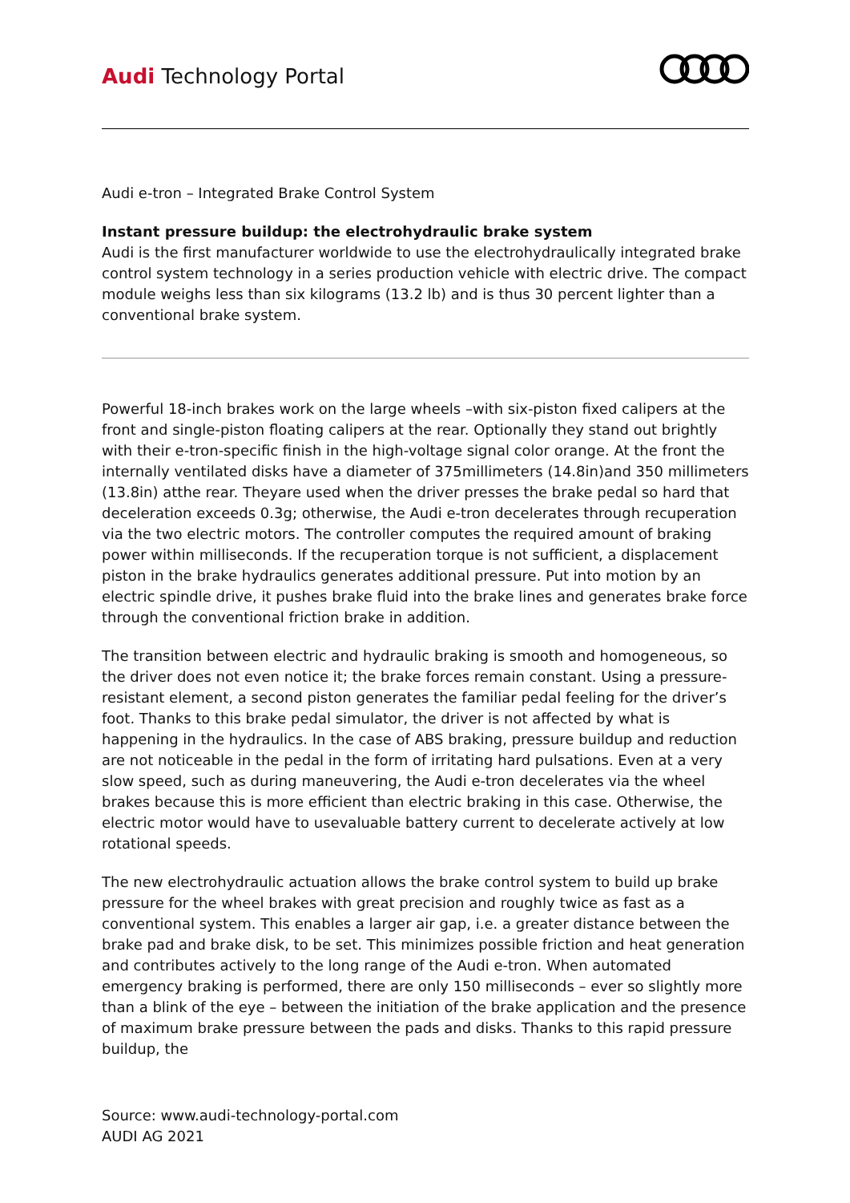Audi Technology Portal
Audi e-tron – Integrated Brake Control System
Instant pressure buildup: the electrohydraulic brake system
Audi is the first manufacturer worldwide to use the electrohydraulically integrated brake control system technology in a series production vehicle with electric drive. The compact module weighs less than six kilograms (13.2 lb) and is thus 30 percent lighter than a conventional brake system.
Powerful 18-inch brakes work on the large wheels –with six-piston fixed calipers at the front and single-piston floating calipers at the rear. Optionally they stand out brightly with their e-tron-specific finish in the high-voltage signal color orange. At the front the internally ventilated disks have a diameter of 375millimeters (14.8in)and 350 millimeters (13.8in) atthe rear. Theyare used when the driver presses the brake pedal so hard that deceleration exceeds 0.3g; otherwise, the Audi e-tron decelerates through recuperation via the two electric motors. The controller computes the required amount of braking power within milliseconds. If the recuperation torque is not sufficient, a displacement piston in the brake hydraulics generates additional pressure. Put into motion by an electric spindle drive, it pushes brake fluid into the brake lines and generates brake force through the conventional friction brake in addition.
The transition between electric and hydraulic braking is smooth and homogeneous, so the driver does not even notice it; the brake forces remain constant. Using a pressure-resistant element, a second piston generates the familiar pedal feeling for the driver’s foot. Thanks to this brake pedal simulator, the driver is not affected by what is happening in the hydraulics. In the case of ABS braking, pressure buildup and reduction are not noticeable in the pedal in the form of irritating hard pulsations. Even at a very slow speed, such as during maneuvering, the Audi e-tron decelerates via the wheel brakes because this is more efficient than electric braking in this case. Otherwise, the electric motor would have to usevaluable battery current to decelerate actively at low rotational speeds.
The new electrohydraulic actuation allows the brake control system to build up brake pressure for the wheel brakes with great precision and roughly twice as fast as a conventional system. This enables a larger air gap, i.e. a greater distance between the brake pad and brake disk, to be set. This minimizes possible friction and heat generation and contributes actively to the long range of the Audi e-tron. When automated emergency braking is performed, there are only 150 milliseconds – ever so slightly more than a blink of the eye – between the initiation of the brake application and the presence of maximum brake pressure between the pads and disks. Thanks to this rapid pressure buildup, the
Source: www.audi-technology-portal.com
AUDI AG 2021